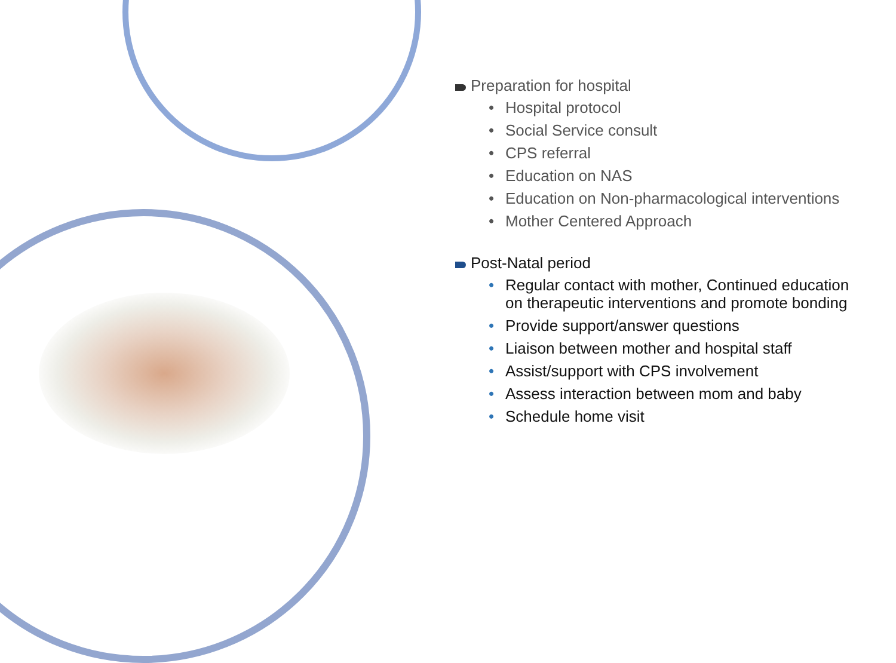Preparation for hospital
• Hospital protocol
• Social Service consult
• CPS referral
• Education on NAS
• Education on Non-pharmacological interventions
• Mother Centered Approach
Post-Natal period
• Regular contact with mother, Continued education on therapeutic interventions and promote bonding
• Provide support/answer questions
• Liaison between mother and hospital staff
• Assist/support with CPS involvement
• Assess interaction between mom and baby
• Schedule home visit